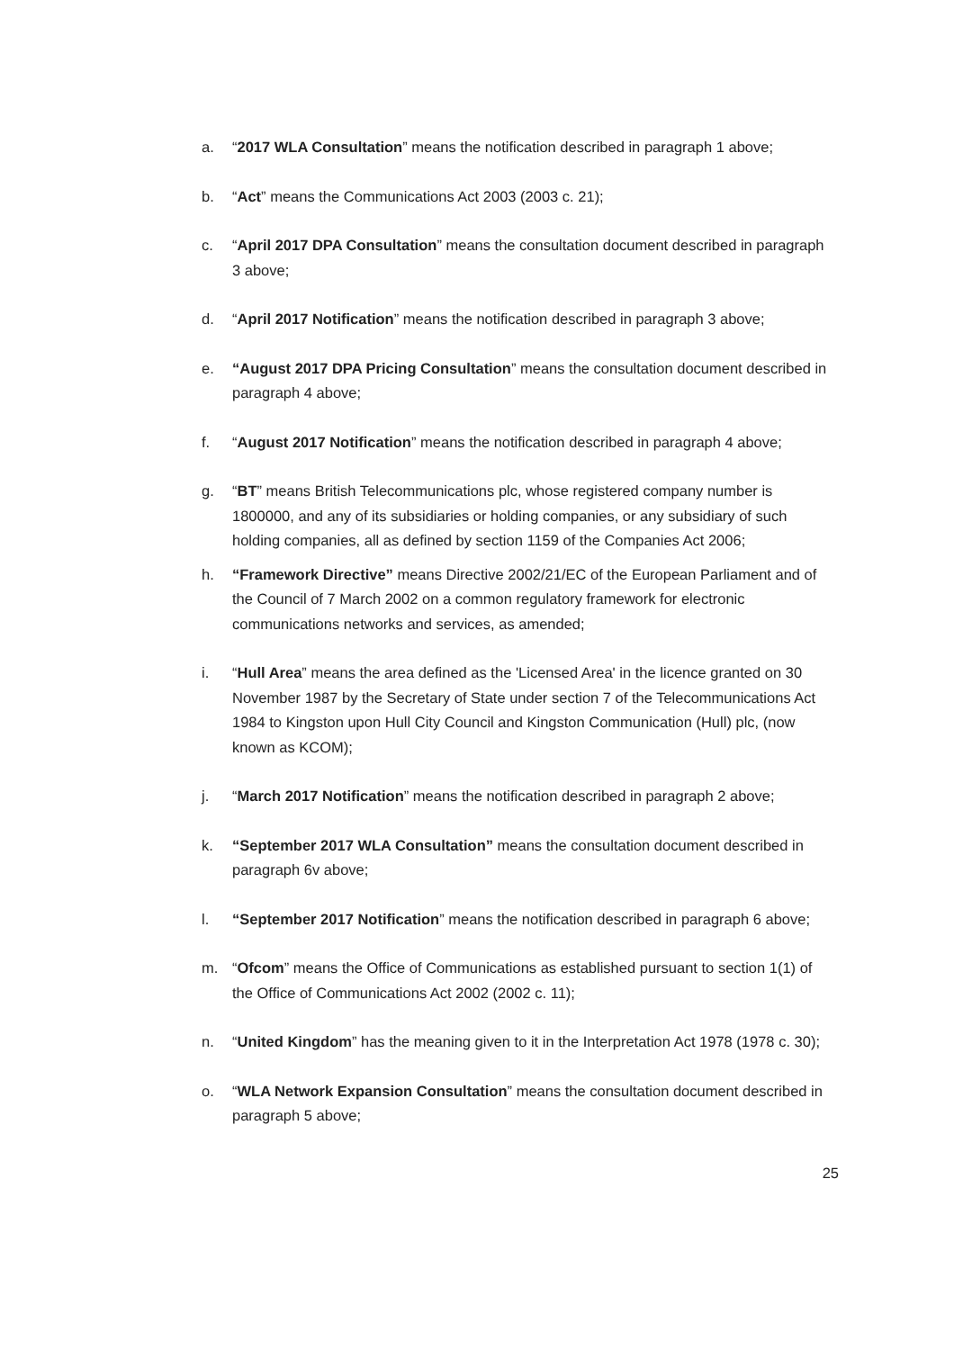a. “2017 WLA Consultation” means the notification described in paragraph 1 above;
b. “Act” means the Communications Act 2003 (2003 c. 21);
c. “April 2017 DPA Consultation” means the consultation document described in paragraph 3 above;
d. “April 2017 Notification” means the notification described in paragraph 3 above;
e. “August 2017 DPA Pricing Consultation” means the consultation document described in paragraph 4 above;
f. “August 2017 Notification” means the notification described in paragraph 4 above;
g. “BT” means British Telecommunications plc, whose registered company number is 1800000, and any of its subsidiaries or holding companies, or any subsidiary of such holding companies, all as defined by section 1159 of the Companies Act 2006;
h. “Framework Directive” means Directive 2002/21/EC of the European Parliament and of the Council of 7 March 2002 on a common regulatory framework for electronic communications networks and services, as amended;
i. “Hull Area” means the area defined as the 'Licensed Area' in the licence granted on 30 November 1987 by the Secretary of State under section 7 of the Telecommunications Act 1984 to Kingston upon Hull City Council and Kingston Communication (Hull) plc, (now known as KCOM);
j. “March 2017 Notification” means the notification described in paragraph 2 above;
k. “September 2017 WLA Consultation” means the consultation document described in paragraph 6v above;
l. “September 2017 Notification” means the notification described in paragraph 6 above;
m. “Ofcom” means the Office of Communications as established pursuant to section 1(1) of the Office of Communications Act 2002 (2002 c. 11);
n. “United Kingdom” has the meaning given to it in the Interpretation Act 1978 (1978 c. 30);
o. “WLA Network Expansion Consultation” means the consultation document described in paragraph 5 above;
25